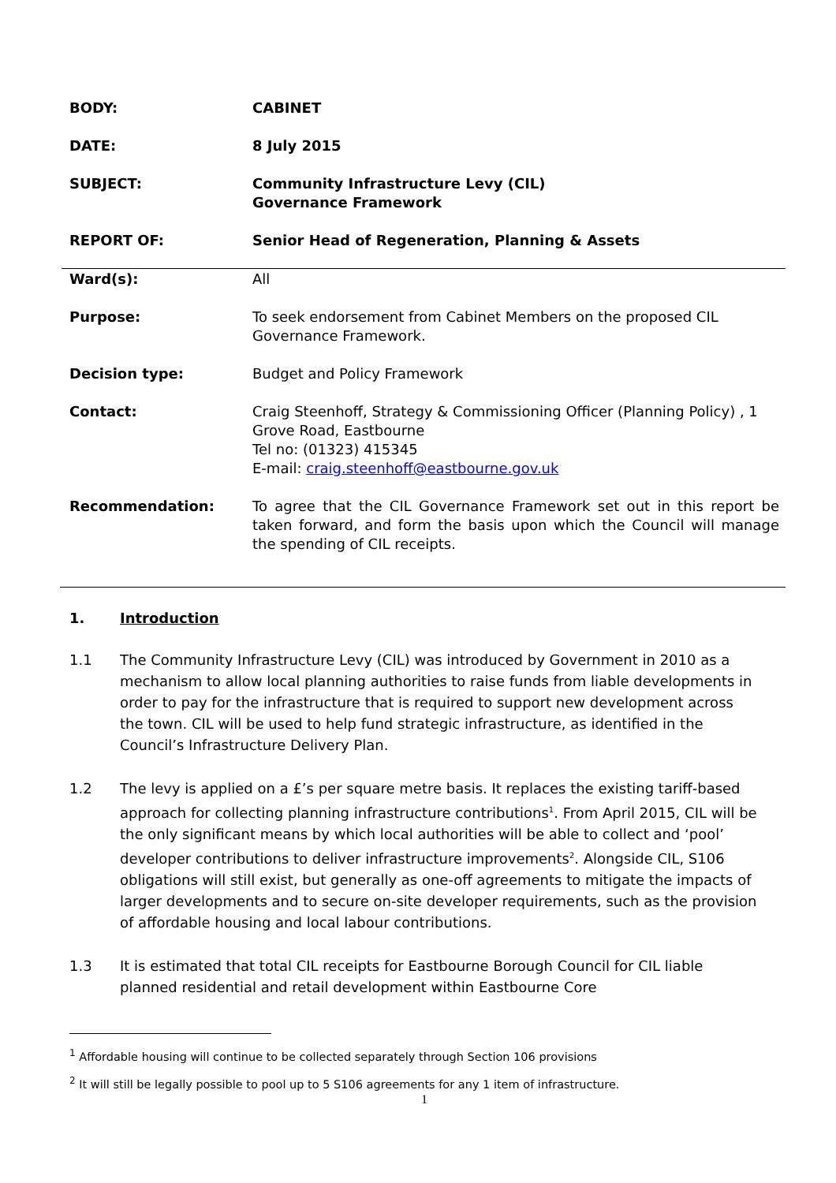BODY: CABINET
DATE: 8 July 2015
SUBJECT: Community Infrastructure Levy (CIL)
Governance Framework
REPORT OF: Senior Head of Regeneration, Planning & Assets
Ward(s): All
Purpose: To seek endorsement from Cabinet Members on the proposed CIL Governance Framework.
Decision type: Budget and Policy Framework
Contact: Craig Steenhoff, Strategy & Commissioning Officer (Planning Policy) , 1 Grove Road, Eastbourne
Tel no: (01323) 415345
E-mail: craig.steenhoff@eastbourne.gov.uk
Recommendation: To agree that the CIL Governance Framework set out in this report be taken forward, and form the basis upon which the Council will manage the spending of CIL receipts.
1. Introduction
1.1 The Community Infrastructure Levy (CIL) was introduced by Government in 2010 as a mechanism to allow local planning authorities to raise funds from liable developments in order to pay for the infrastructure that is required to support new development across the town. CIL will be used to help fund strategic infrastructure, as identified in the Council’s Infrastructure Delivery Plan.
1.2 The levy is applied on a £’s per square metre basis. It replaces the existing tariff-based approach for collecting planning infrastructure contributions<sup>1</sup>. From April 2015, CIL will be the only significant means by which local authorities will be able to collect and ‘pool’ developer contributions to deliver infrastructure improvements<sup>2</sup>. Alongside CIL, S106 obligations will still exist, but generally as one-off agreements to mitigate the impacts of larger developments and to secure on-site developer requirements, such as the provision of affordable housing and local labour contributions.
1.3 It is estimated that total CIL receipts for Eastbourne Borough Council for CIL liable planned residential and retail development within Eastbourne Core
<sup>1</sup> Affordable housing will continue to be collected separately through Section 106 provisions
<sup>2</sup> It will still be legally possible to pool up to 5 S106 agreements for any 1 item of infrastructure.
1